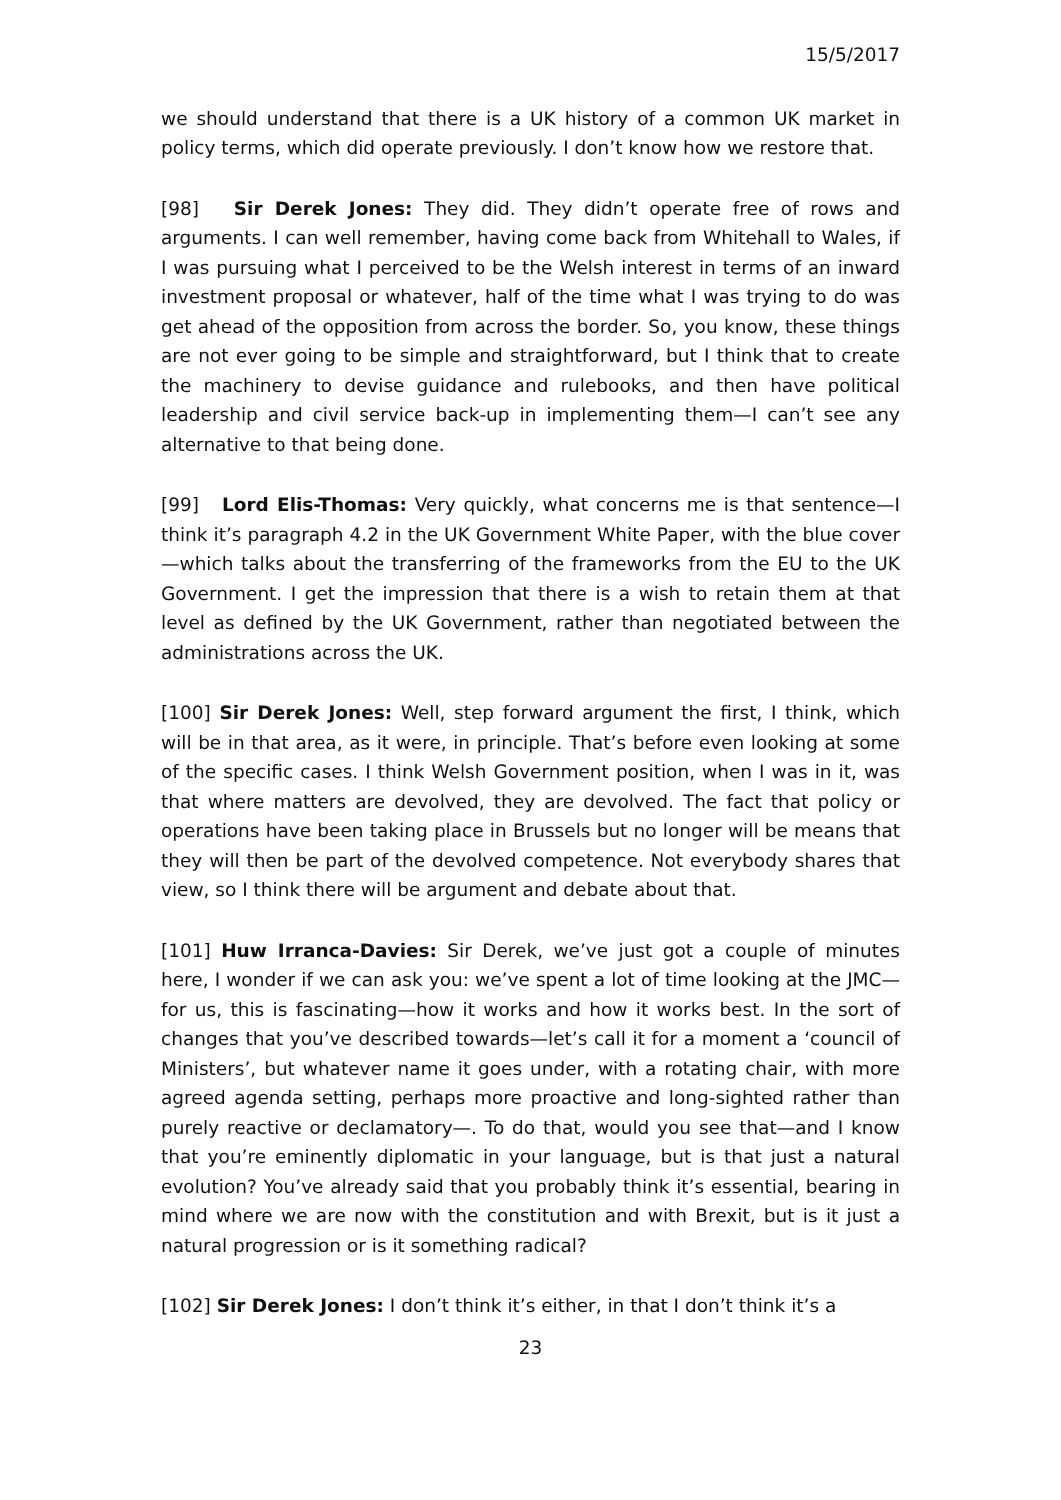15/5/2017
we should understand that there is a UK history of a common UK market in policy terms, which did operate previously. I don’t know how we restore that.
[98] Sir Derek Jones: They did. They didn’t operate free of rows and arguments. I can well remember, having come back from Whitehall to Wales, if I was pursuing what I perceived to be the Welsh interest in terms of an inward investment proposal or whatever, half of the time what I was trying to do was get ahead of the opposition from across the border. So, you know, these things are not ever going to be simple and straightforward, but I think that to create the machinery to devise guidance and rulebooks, and then have political leadership and civil service back-up in implementing them—I can’t see any alternative to that being done.
[99] Lord Elis-Thomas: Very quickly, what concerns me is that sentence—I think it’s paragraph 4.2 in the UK Government White Paper, with the blue cover—which talks about the transferring of the frameworks from the EU to the UK Government. I get the impression that there is a wish to retain them at that level as defined by the UK Government, rather than negotiated between the administrations across the UK.
[100] Sir Derek Jones: Well, step forward argument the first, I think, which will be in that area, as it were, in principle. That’s before even looking at some of the specific cases. I think Welsh Government position, when I was in it, was that where matters are devolved, they are devolved. The fact that policy or operations have been taking place in Brussels but no longer will be means that they will then be part of the devolved competence. Not everybody shares that view, so I think there will be argument and debate about that.
[101] Huw Irranca-Davies: Sir Derek, we’ve just got a couple of minutes here, I wonder if we can ask you: we’ve spent a lot of time looking at the JMC—for us, this is fascinating—how it works and how it works best. In the sort of changes that you’ve described towards—let’s call it for a moment a ‘council of Ministers’, but whatever name it goes under, with a rotating chair, with more agreed agenda setting, perhaps more proactive and long-sighted rather than purely reactive or declamatory—. To do that, would you see that—and I know that you’re eminently diplomatic in your language, but is that just a natural evolution? You’ve already said that you probably think it’s essential, bearing in mind where we are now with the constitution and with Brexit, but is it just a natural progression or is it something radical?
[102] Sir Derek Jones: I don’t think it’s either, in that I don’t think it’s a
23